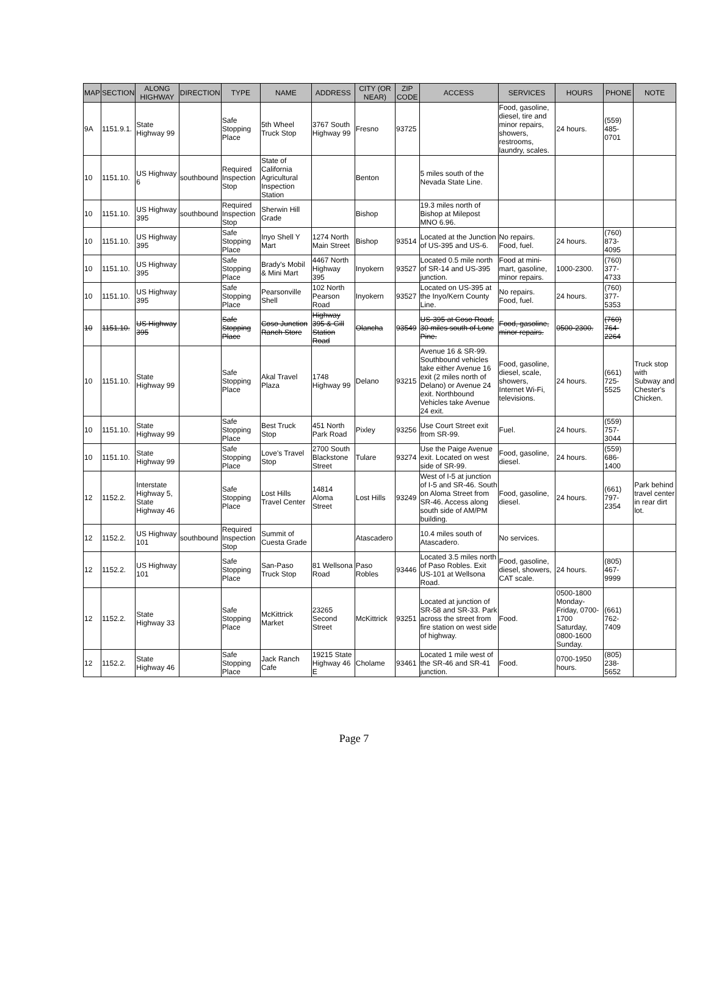| MAP | SECTION | ALONG HIGHWAY | DIRECTION | TYPE | NAME | ADDRESS | CITY (OR NEAR) | ZIP CODE | ACCESS | SERVICES | HOURS | PHONE | NOTE |
| --- | --- | --- | --- | --- | --- | --- | --- | --- | --- | --- | --- | --- | --- |
| 9A | 1151.9.1. | State Highway 99 | | Safe Stopping Place | 5th Wheel Truck Stop | 3767 South Highway 99 | Fresno | 93725 | | Food, gasoline, diesel, tire and minor repairs, showers, restrooms, laundry, scales. | 24 hours. | (559) 485-0701 | |
| 10 | 1151.10. | US Highway 6 | southbound | Required Inspection Stop | State of California Agricultural Inspection Station | | Benton | | 5 miles south of the Nevada State Line. | | | | |
| 10 | 1151.10. | US Highway 395 | southbound | Required Inspection Stop | Sherwin Hill Grade | | Bishop | | 19.3 miles north of Bishop at Milepost MNO 6.96. | | | | |
| 10 | 1151.10. | US Highway 395 | | Safe Stopping Place | Inyo Shell Y Mart | 1274 North Main Street | Bishop | 93514 | Located at the Junction of US-395 and US-6. | No repairs. Food, fuel. | 24 hours. | (760) 873-4095 | |
| 10 | 1151.10. | US Highway 395 | | Safe Stopping Place | Brady's Mobil & Mini Mart | 4467 North Highway 395 | Inyokern | 93527 | Located 0.5 mile north of SR-14 and US-395 junction. | Food at mini-mart, gasoline, minor repairs. | 1000-2300. | (760) 377-4733 | |
| 10 | 1151.10. | US Highway 395 | | Safe Stopping Place | Pearsonville Shell | 102 North Pearson Road | Inyokern | 93527 | Located on US-395 at the Inyo/Kern County Line. | No repairs. Food, fuel. | 24 hours. | (760) 377-5353 | |
| 10 | 1151.10. | US Highway 395 | | Safe Stopping Place | Coso Junction Ranch Store | Highway 395 & Gill Station Road | Olancha | 93549 | US-395 at Coso Road, 30 miles south of Lone Pine. | Food, gasoline, minor repairs. | 0500-2300. | (760) 764-2264 | |
| 10 | 1151.10. | State Highway 99 | | Safe Stopping Place | Akal Travel Plaza | 1748 Highway 99 | Delano | 93215 | Avenue 16 & SR-99. Southbound vehicles take either Avenue 16 exit (2 miles north of Delano) or Avenue 24 exit. Northbound Vehicles take Avenue 24 exit. | Food, gasoline, diesel, scale, showers, Internet Wi-Fi, televisions. | 24 hours. | (661) 725-5525 | Truck stop with Subway and Chester's Chicken. |
| 10 | 1151.10. | State Highway 99 | | Safe Stopping Place | Best Truck Stop | 451 North Park Road | Pixley | 93256 | Use Court Street exit from SR-99. | Fuel. | 24 hours. | (559) 757-3044 | |
| 10 | 1151.10. | State Highway 99 | | Safe Stopping Place | Love's Travel Stop | 2700 South Blackstone Street | Tulare | 93274 | Use the Paige Avenue exit. Located on west side of SR-99. | Food, gasoline, diesel. | 24 hours. | (559) 686-1400 | |
| 12 | 1152.2. | Interstate Highway 5, State Highway 46 | | Safe Stopping Place | Lost Hills Travel Center | 14814 Aloma Street | Lost Hills | 93249 | West of I-5 at junction of I-5 and SR-46. South on Aloma Street from SR-46. Access along south side of AM/PM building. | Food, gasoline, diesel. | 24 hours. | (661) 797-2354 | Park behind travel center in rear dirt lot. |
| 12 | 1152.2. | US Highway 101 | southbound | Required Inspection Stop | Summit of Cuesta Grade | | Atascadero | | 10.4 miles south of Atascadero. | No services. | | | |
| 12 | 1152.2. | US Highway 101 | | Safe Stopping Place | San-Paso Truck Stop | 81 Wellsona Road | Paso Robles | 93446 | Located 3.5 miles north of Paso Robles. Exit US-101 at Wellsona Road. | Food, gasoline, diesel, showers, CAT scale. | 24 hours. | (805) 467-9999 | |
| 12 | 1152.2. | State Highway 33 | | Safe Stopping Place | McKittrick Market | 23265 Second Street | McKittrick | 93251 | Located at junction of SR-58 and SR-33. Park across the street from fire station on west side of highway. | Food. | 0500-1800 Monday-Friday, 0700-1700 Saturday, 0800-1600 Sunday. | (661) 762-7409 | |
| 12 | 1152.2. | State Highway 46 | | Safe Stopping Place | Jack Ranch Cafe | 19215 State Highway 46 E | Cholame | 93461 | Located 1 mile west of the SR-46 and SR-41 junction. | Food. | 0700-1950 hours. | (805) 238-5652 | |
Page 7